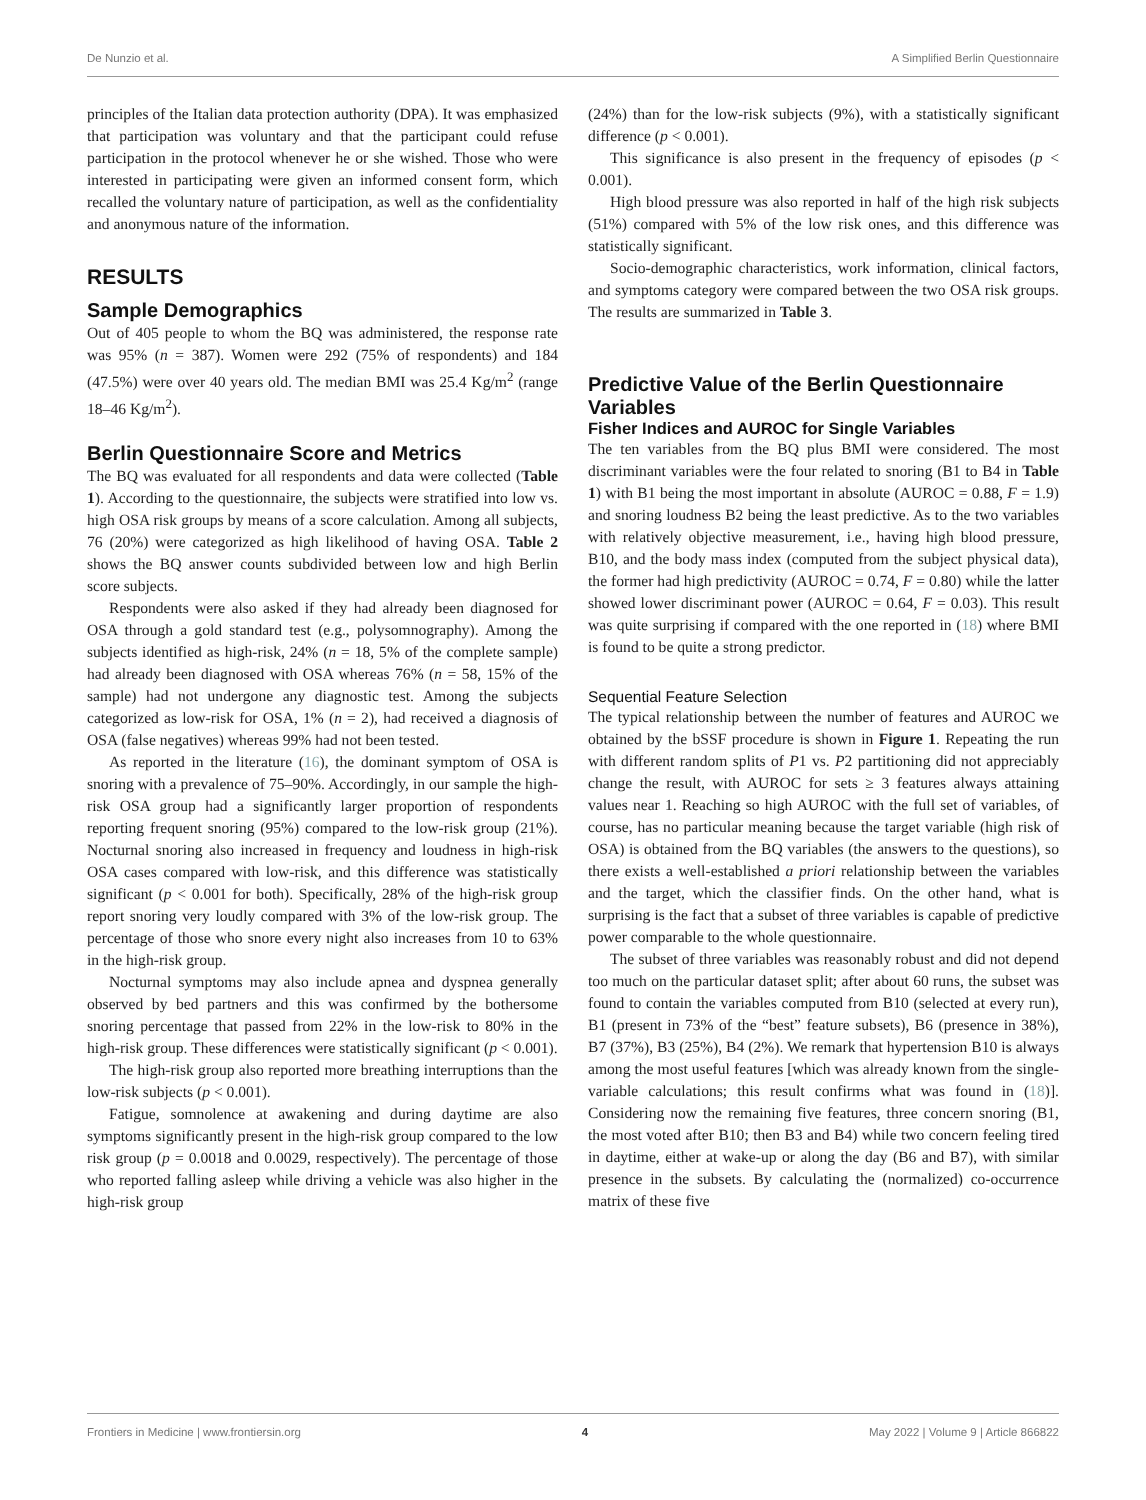De Nunzio et al. A Simplified Berlin Questionnaire
principles of the Italian data protection authority (DPA). It was emphasized that participation was voluntary and that the participant could refuse participation in the protocol whenever he or she wished. Those who were interested in participating were given an informed consent form, which recalled the voluntary nature of participation, as well as the confidentiality and anonymous nature of the information.
RESULTS
Sample Demographics
Out of 405 people to whom the BQ was administered, the response rate was 95% (n = 387). Women were 292 (75% of respondents) and 184 (47.5%) were over 40 years old. The median BMI was 25.4 Kg/m<sup>2</sup> (range 18–46 Kg/m<sup>2</sup>).
Berlin Questionnaire Score and Metrics
The BQ was evaluated for all respondents and data were collected (Table 1). According to the questionnaire, the subjects were stratified into low vs. high OSA risk groups by means of a score calculation. Among all subjects, 76 (20%) were categorized as high likelihood of having OSA. Table 2 shows the BQ answer counts subdivided between low and high Berlin score subjects.
Respondents were also asked if they had already been diagnosed for OSA through a gold standard test (e.g., polysomnography). Among the subjects identified as high-risk, 24% (n = 18, 5% of the complete sample) had already been diagnosed with OSA whereas 76% (n = 58, 15% of the sample) had not undergone any diagnostic test. Among the subjects categorized as low-risk for OSA, 1% (n = 2), had received a diagnosis of OSA (false negatives) whereas 99% had not been tested.
As reported in the literature (16), the dominant symptom of OSA is snoring with a prevalence of 75–90%. Accordingly, in our sample the high-risk OSA group had a significantly larger proportion of respondents reporting frequent snoring (95%) compared to the low-risk group (21%). Nocturnal snoring also increased in frequency and loudness in high-risk OSA cases compared with low-risk, and this difference was statistically significant (p < 0.001 for both). Specifically, 28% of the high-risk group report snoring very loudly compared with 3% of the low-risk group. The percentage of those who snore every night also increases from 10 to 63% in the high-risk group.
Nocturnal symptoms may also include apnea and dyspnea generally observed by bed partners and this was confirmed by the bothersome snoring percentage that passed from 22% in the low-risk to 80% in the high-risk group. These differences were statistically significant (p < 0.001).
The high-risk group also reported more breathing interruptions than the low-risk subjects (p < 0.001).
Fatigue, somnolence at awakening and during daytime are also symptoms significantly present in the high-risk group compared to the low risk group (p = 0.0018 and 0.0029, respectively). The percentage of those who reported falling asleep while driving a vehicle was also higher in the high-risk group
(24%) than for the low-risk subjects (9%), with a statistically significant difference (p < 0.001).
This significance is also present in the frequency of episodes (p < 0.001).
High blood pressure was also reported in half of the high risk subjects (51%) compared with 5% of the low risk ones, and this difference was statistically significant.
Socio-demographic characteristics, work information, clinical factors, and symptoms category were compared between the two OSA risk groups. The results are summarized in Table 3.
Predictive Value of the Berlin Questionnaire Variables
Fisher Indices and AUROC for Single Variables
The ten variables from the BQ plus BMI were considered. The most discriminant variables were the four related to snoring (B1 to B4 in Table 1) with B1 being the most important in absolute (AUROC = 0.88, F = 1.9) and snoring loudness B2 being the least predictive. As to the two variables with relatively objective measurement, i.e., having high blood pressure, B10, and the body mass index (computed from the subject physical data), the former had high predictivity (AUROC = 0.74, F = 0.80) while the latter showed lower discriminant power (AUROC = 0.64, F = 0.03). This result was quite surprising if compared with the one reported in (18) where BMI is found to be quite a strong predictor.
Sequential Feature Selection
The typical relationship between the number of features and AUROC we obtained by the bSSF procedure is shown in Figure 1. Repeating the run with different random splits of P1 vs. P2 partitioning did not appreciably change the result, with AUROC for sets ≥ 3 features always attaining values near 1. Reaching so high AUROC with the full set of variables, of course, has no particular meaning because the target variable (high risk of OSA) is obtained from the BQ variables (the answers to the questions), so there exists a well-established a priori relationship between the variables and the target, which the classifier finds. On the other hand, what is surprising is the fact that a subset of three variables is capable of predictive power comparable to the whole questionnaire.
The subset of three variables was reasonably robust and did not depend too much on the particular dataset split; after about 60 runs, the subset was found to contain the variables computed from B10 (selected at every run), B1 (present in 73% of the “best” feature subsets), B6 (presence in 38%), B7 (37%), B3 (25%), B4 (2%). We remark that hypertension B10 is always among the most useful features [which was already known from the single-variable calculations; this result confirms what was found in (18)]. Considering now the remaining five features, three concern snoring (B1, the most voted after B10; then B3 and B4) while two concern feeling tired in daytime, either at wake-up or along the day (B6 and B7), with similar presence in the subsets. By calculating the (normalized) co-occurrence matrix of these five
Frontiers in Medicine | www.frontiersin.org 4 May 2022 | Volume 9 | Article 866822